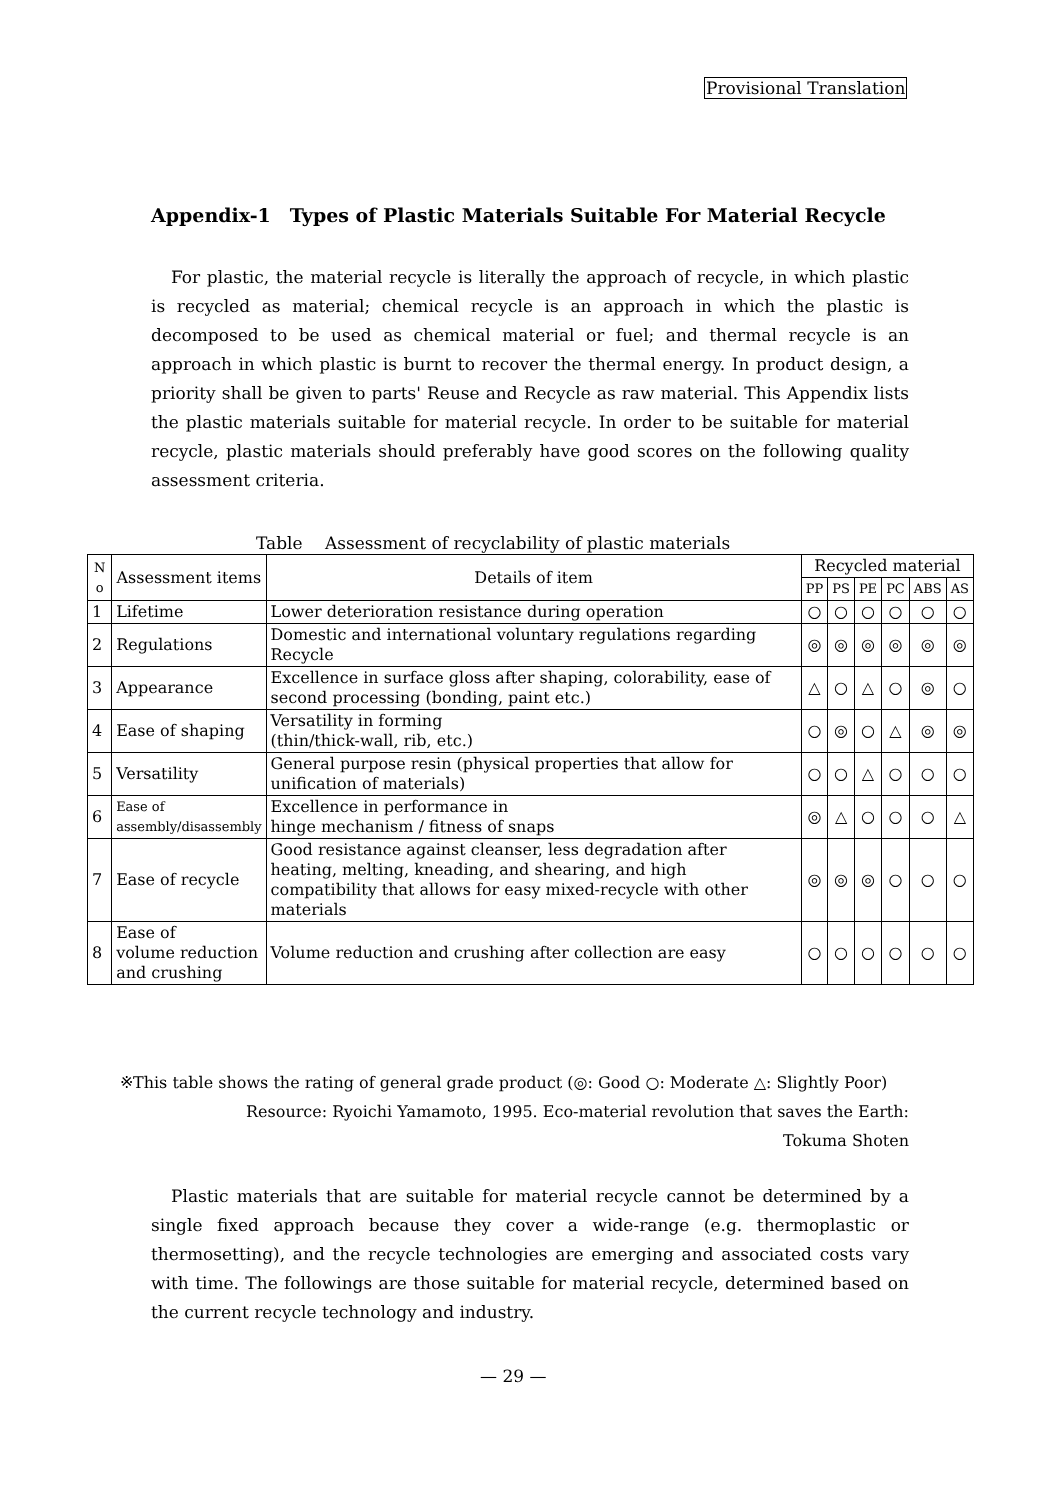Provisional Translation
Appendix-1　Types of Plastic Materials Suitable For Material Recycle
For plastic, the material recycle is literally the approach of recycle, in which plastic is recycled as material; chemical recycle is an approach in which the plastic is decomposed to be used as chemical material or fuel; and thermal recycle is an approach in which plastic is burnt to recover the thermal energy. In product design, a priority shall be given to parts' Reuse and Recycle as raw material. This Appendix lists the plastic materials suitable for material recycle. In order to be suitable for material recycle, plastic materials should preferably have good scores on the following quality assessment criteria.
Table　 Assessment of recyclability of plastic materials
| N o | Assessment items | Details of item | Recycled material | | | | | |
| --- | --- | --- | --- | --- | --- | --- | --- | --- |
| | | | PP | PS | PE | PC | ABS | AS |
| 1 | Lifetime | Lower deterioration resistance during operation | ○ | ○ | ○ | ○ | ○ | ○ |
| 2 | Regulations | Domestic and international voluntary regulations regarding Recycle | ◎ | ◎ | ◎ | ◎ | ◎ | ◎ |
| 3 | Appearance | Excellence in surface gloss after shaping, colorability, ease of second processing (bonding, paint etc.) | △ | ○ | △ | ○ | ◎ | ○ |
| 4 | Ease of shaping | Versatility in forming (thin/thick-wall, rib, etc.) | ○ | ◎ | ○ | △ | ◎ | ◎ |
| 5 | Versatility | General purpose resin (physical properties that allow for unification of materials) | ○ | ○ | △ | ○ | ○ | ○ |
| 6 | Ease of assembly/disassembly | Excellence in performance in hinge mechanism / fitness of snaps | ◎ | △ | ○ | ○ | ○ | △ |
| 7 | Ease of recycle | Good resistance against cleanser, less degradation after heating, melting, kneading, and shearing, and high compatibility that allows for easy mixed-recycle with other materials | ◎ | ◎ | ◎ | ○ | ○ | ○ |
| 8 | Ease of volume reduction and crushing | Volume reduction and crushing after collection are easy | ○ | ○ | ○ | ○ | ○ | ○ |
※This table shows the rating of general grade product (◎: Good ○: Moderate △: Slightly Poor)
Resource: Ryoichi Yamamoto, 1995. Eco-material revolution that saves the Earth:
Tokuma Shoten
Plastic materials that are suitable for material recycle cannot be determined by a single fixed approach because they cover a wide-range (e.g. thermoplastic or thermosetting), and the recycle technologies are emerging and associated costs vary with time. The followings are those suitable for material recycle, determined based on the current recycle technology and industry.
— 29 —